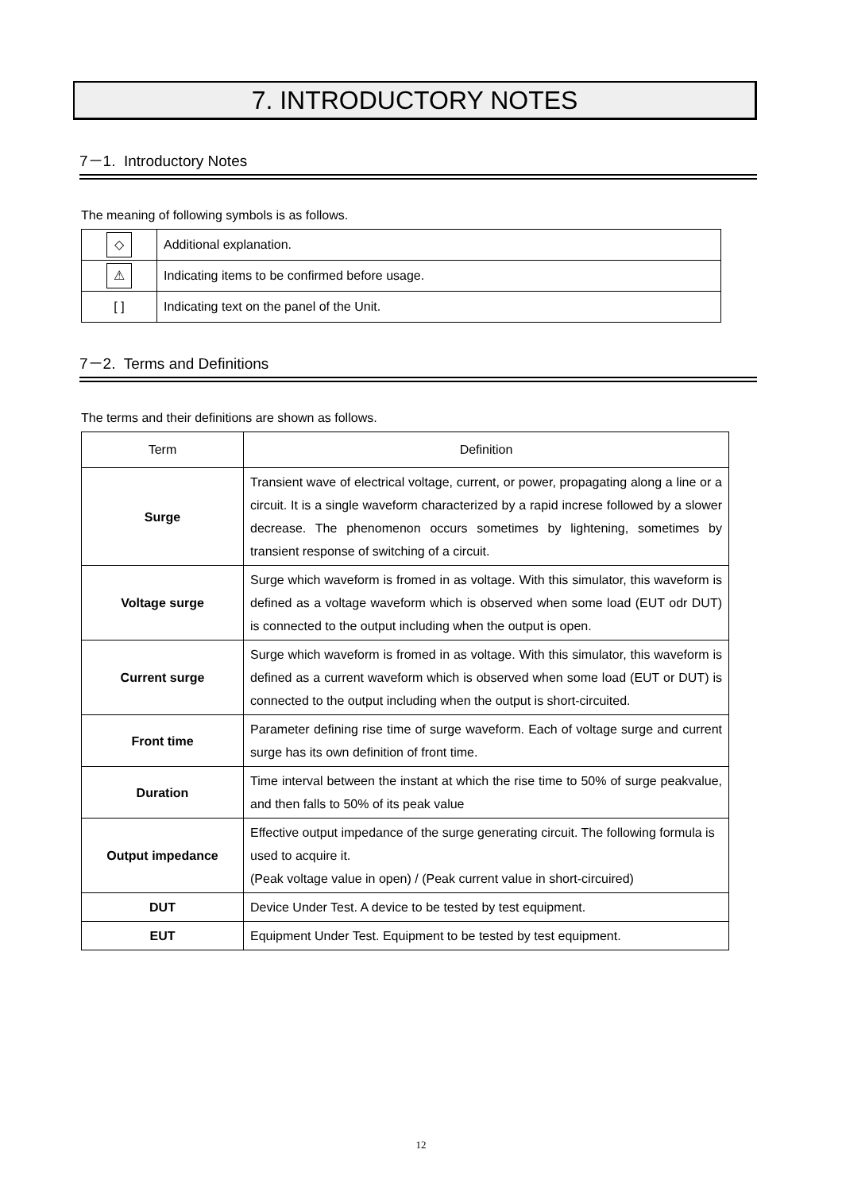7. INTRODUCTORY NOTES
7－1. Introductory Notes
The meaning of following symbols is as follows.
| ◇ | Additional explanation. |
| ⚠ | Indicating items to be confirmed before usage. |
| [ ] | Indicating text on the panel of the Unit. |
7－2. Terms and Definitions
The terms and their definitions are shown as follows.
| Term | Definition |
| --- | --- |
| Surge | Transient wave of electrical voltage, current, or power, propagating along a line or a circuit. It is a single waveform characterized by a rapid increse followed by a slower decrease. The phenomenon occurs sometimes by lightening, sometimes by transient response of switching of a circuit. |
| Voltage surge | Surge which waveform is fromed in as voltage. With this simulator, this waveform is defined as a voltage waveform which is observed when some load (EUT odr DUT) is connected to the output including when the output is open. |
| Current surge | Surge which waveform is fromed in as voltage. With this simulator, this waveform is defined as a current waveform which is observed when some load (EUT or DUT) is connected to the output including when the output is short-circuited. |
| Front time | Parameter defining rise time of surge waveform. Each of voltage surge and current surge has its own definition of front time. |
| Duration | Time interval between the instant at which the rise time to 50% of surge peakvalue, and then falls to 50% of its peak value |
| Output impedance | Effective output impedance of the surge generating circuit. The following formula is used to acquire it. (Peak voltage value in open) / (Peak current value in short-circuired) |
| DUT | Device Under Test. A device to be tested by test equipment. |
| EUT | Equipment Under Test. Equipment to be tested by test equipment. |
12